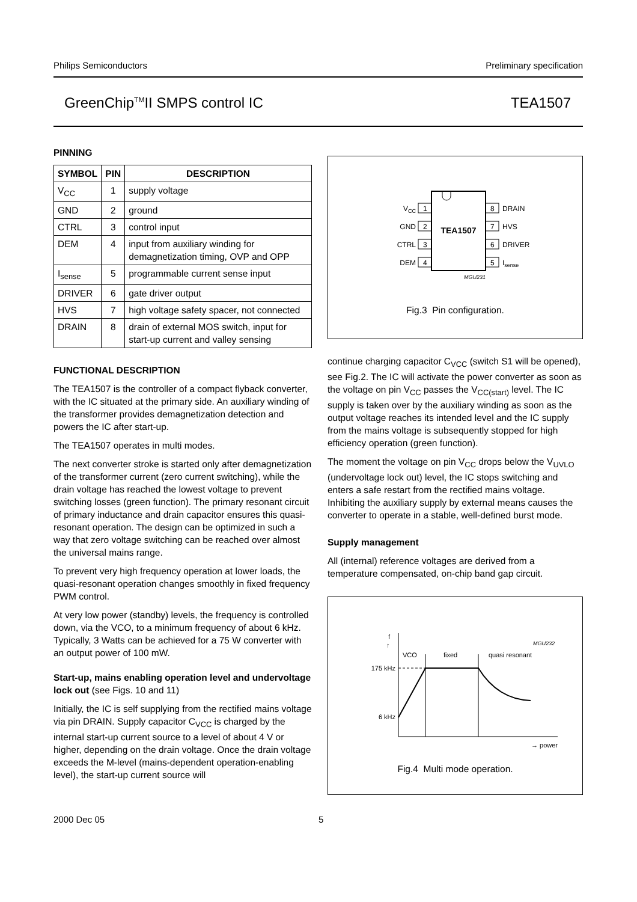Philips Semiconductors Preliminary specification
GreenChip<sup>TM</sup>II SMPS control IC TEA1507
PINNING
| SYMBOL | PIN | DESCRIPTION |
| --- | --- | --- |
| V<sub>CC</sub> | 1 | supply voltage |
| GND | 2 | ground |
| CTRL | 3 | control input |
| DEM | 4 | input from auxiliary winding for demagnetization timing, OVP and OPP |
| I<sub>sense</sub> | 5 | programmable current sense input |
| DRIVER | 6 | gate driver output |
| HVS | 7 | high voltage safety spacer, not connected |
| DRAIN | 8 | drain of external MOS switch, input for start-up current and valley sensing |
FUNCTIONAL DESCRIPTION
The TEA1507 is the controller of a compact flyback converter, with the IC situated at the primary side. An auxiliary winding of the transformer provides demagnetization detection and powers the IC after start-up.
The TEA1507 operates in multi modes.
The next converter stroke is started only after demagnetization of the transformer current (zero current switching), while the drain voltage has reached the lowest voltage to prevent switching losses (green function). The primary resonant circuit of primary inductance and drain capacitor ensures this quasi-resonant operation. The design can be optimized in such a way that zero voltage switching can be reached over almost the universal mains range.
To prevent very high frequency operation at lower loads, the quasi-resonant operation changes smoothly in fixed frequency PWM control.
At very low power (standby) levels, the frequency is controlled down, via the VCO, to a minimum frequency of about 6 kHz. Typically, 3 Watts can be achieved for a 75 W converter with an output power of 100 mW.
Start-up, mains enabling operation level and undervoltage lock out (see Figs. 10 and 11)
Initially, the IC is self supplying from the rectified mains voltage via pin DRAIN. Supply capacitor C<sub>VCC</sub> is charged by the internal start-up current source to a level of about 4 V or higher, depending on the drain voltage. Once the drain voltage exceeds the M-level (mains-dependent operation-enabling level), the start-up current source will
TEA1507
1
2
3
4
8
7
6
5
VCC
GND
CTRL
DEM
DRAIN
HVS
DRIVER
Isense
MGU231
Fig.3 Pin configuration.
continue charging capacitor C<sub>VCC</sub> (switch S1 will be opened), see Fig.2. The IC will activate the power converter as soon as the voltage on pin V<sub>CC</sub> passes the V<sub>CC(start)</sub> level. The IC supply is taken over by the auxiliary winding as soon as the output voltage reaches its intended level and the IC supply from the mains voltage is subsequently stopped for high efficiency operation (green function).
The moment the voltage on pin V<sub>CC</sub> drops below the V<sub>UVLO</sub> (undervoltage lock out) level, the IC stops switching and enters a safe restart from the rectified mains voltage. Inhibiting the auxiliary supply by external means causes the converter to operate in a stable, well-defined burst mode.
Supply management
All (internal) reference voltages are derived from a temperature compensated, on-chip band gap circuit.
f
↑
175 kHz
6 kHz
VCO
fixed
quasi resonant
MGU232
→ power
Fig.4 Multi mode operation.
2000 Dec 05 5